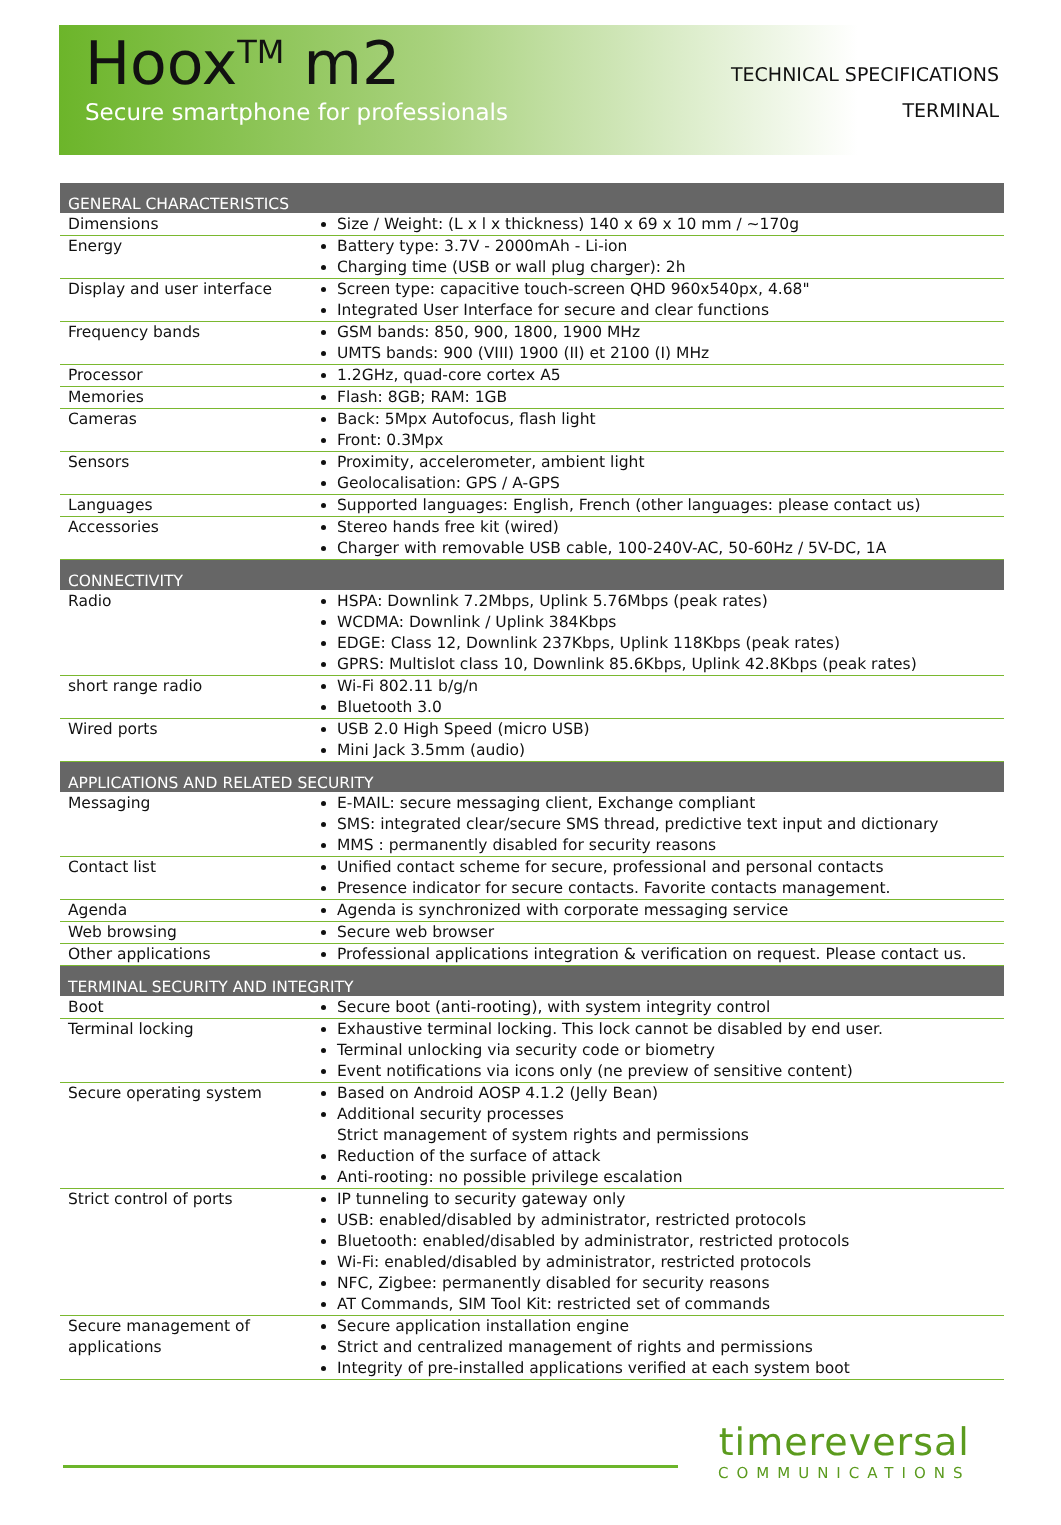Hoox<sup>TM</sup> m2
Secure smartphone for professionals
TECHNICAL SPECIFICATIONS
TERMINAL
| GENERAL CHARACTERISTICS | |
| --- | --- |
| Dimensions | Size / Weight: (L x l x thickness) 140 x 69 x 10 mm / ~170g |
| Energy | Battery type: 3.7V - 2000mAh - Li-ion Charging time (USB or wall plug charger): 2h |
| Display and user interface | Screen type: capacitive touch-screen QHD 960x540px, 4.68" Integrated User Interface for secure and clear functions |
| Frequency bands | GSM bands: 850, 900, 1800, 1900 MHz UMTS bands: 900 (VIII) 1900 (II) et 2100 (I) MHz |
| Processor | 1.2GHz, quad-core cortex A5 |
| Memories | Flash: 8GB; RAM: 1GB |
| Cameras | Back: 5Mpx Autofocus, flash light Front: 0.3Mpx |
| Sensors | Proximity, accelerometer, ambient light Geolocalisation: GPS / A-GPS |
| Languages | Supported languages: English, French (other languages: please contact us) |
| Accessories | Stereo hands free kit (wired) Charger with removable USB cable, 100-240V-AC, 50-60Hz / 5V-DC, 1A |
| CONNECTIVITY | |
| Radio | HSPA: Downlink 7.2Mbps, Uplink 5.76Mbps (peak rates) WCDMA: Downlink / Uplink 384Kbps EDGE: Class 12, Downlink 237Kbps, Uplink 118Kbps (peak rates) GPRS: Multislot class 10, Downlink 85.6Kbps, Uplink 42.8Kbps (peak rates) |
| short range radio | Wi-Fi 802.11 b/g/n Bluetooth 3.0 |
| Wired ports | USB 2.0 High Speed (micro USB) Mini Jack 3.5mm (audio) |
| APPLICATIONS AND RELATED SECURITY | |
| Messaging | E-MAIL: secure messaging client, Exchange compliant SMS: integrated clear/secure SMS thread, predictive text input and dictionary MMS : permanently disabled for security reasons |
| Contact list | Unified contact scheme for secure, professional and personal contacts Presence indicator for secure contacts. Favorite contacts management. |
| Agenda | Agenda is synchronized with corporate messaging service |
| Web browsing | Secure web browser |
| Other applications | Professional applications integration & verification on request. Please contact us. |
| TERMINAL SECURITY AND INTEGRITY | |
| Boot | Secure boot (anti-rooting), with system integrity control |
| Terminal locking | Exhaustive terminal locking. This lock cannot be disabled by end user. Terminal unlocking via security code or biometry Event notifications via icons only (ne preview of sensitive content) |
| Secure operating system | Based on Android AOSP 4.1.2 (Jelly Bean) Additional security processes Strict management of system rights and permissions Reduction of the surface of attack Anti-rooting: no possible privilege escalation |
| Strict control of ports | IP tunneling to security gateway only USB: enabled/disabled by administrator, restricted protocols Bluetooth: enabled/disabled by administrator, restricted protocols Wi-Fi: enabled/disabled by administrator, restricted protocols NFC, Zigbee: permanently disabled for security reasons AT Commands, SIM Tool Kit: restricted set of commands |
| Secure management of applications | Secure application installation engine Strict and centralized management of rights and permissions Integrity of pre-installed applications verified at each system boot |
timereversal
COMMUNICATIONS